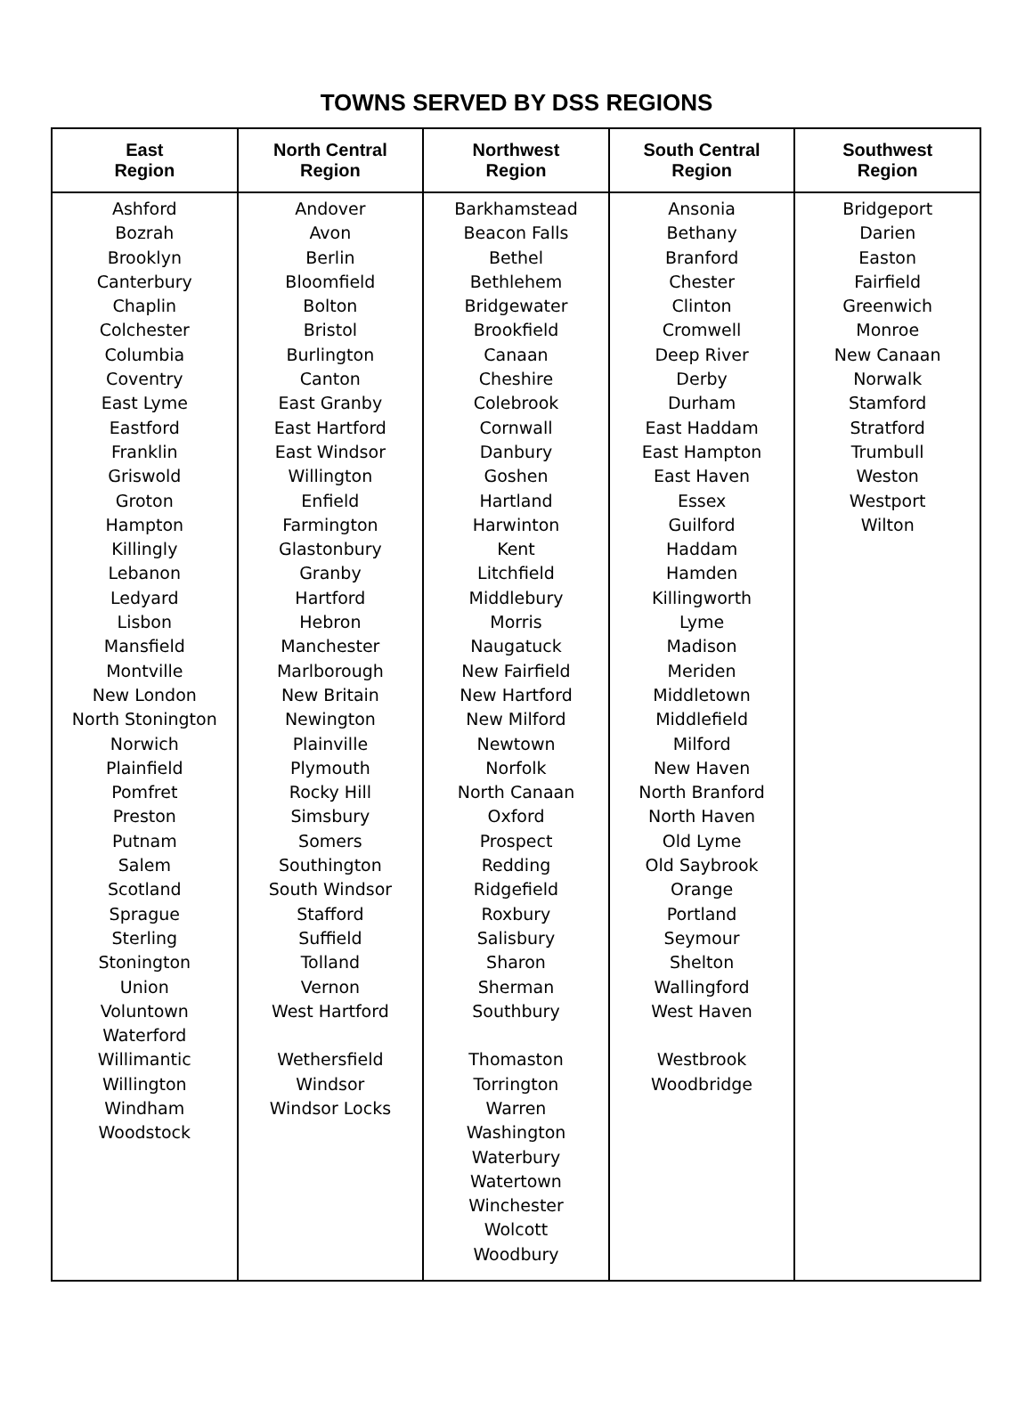TOWNS SERVED BY DSS REGIONS
| East Region | North Central Region | Northwest Region | South Central Region | Southwest Region |
| --- | --- | --- | --- | --- |
| Ashford Bozrah Brooklyn Canterbury Chaplin Colchester Columbia Coventry East Lyme Eastford Franklin Griswold Groton Hampton Killingly Lebanon Ledyard Lisbon Mansfield Montville New London North Stonington Norwich Plainfield Pomfret Preston Putnam Salem Scotland Sprague Sterling Stonington Union Voluntown Waterford Willimantic Willington Windham Woodstock | Andover Avon Berlin Bloomfield Bolton Bristol Burlington Canton East Granby East Hartford East Windsor Willington Enfield Farmington Glastonbury Granby Hartford Hebron Manchester Marlborough New Britain Newington Plainville Plymouth Rocky Hill Simsbury Somers Southington South Windsor Stafford Suffield Tolland Vernon West Hartford Wethersfield Windsor Windsor Locks | Barkhamstead Beacon Falls Bethel Bethlehem Bridgewater Brookfield Canaan Cheshire Colebrook Cornwall Danbury Goshen Hartland Harwinton Kent Litchfield Middlebury Morris Naugatuck New Fairfield New Hartford New Milford Newtown Norfolk North Canaan Oxford Prospect Redding Ridgefield Roxbury Salisbury Sharon Sherman Southbury Thomaston Torrington Warren Washington Waterbury Watertown Winchester Wolcott Woodbury | Ansonia Bethany Branford Chester Clinton Cromwell Deep River Derby Durham East Haddam East Hampton East Haven Essex Guilford Haddam Hamden Killingworth Lyme Madison Meriden Middletown Middlefield Milford New Haven North Branford North Haven Old Lyme Old Saybrook Orange Portland Seymour Shelton Wallingford West Haven Westbrook Woodbridge | Bridgeport Darien Easton Fairfield Greenwich Monroe New Canaan Norwalk Stamford Stratford Trumbull Weston Westport Wilton |